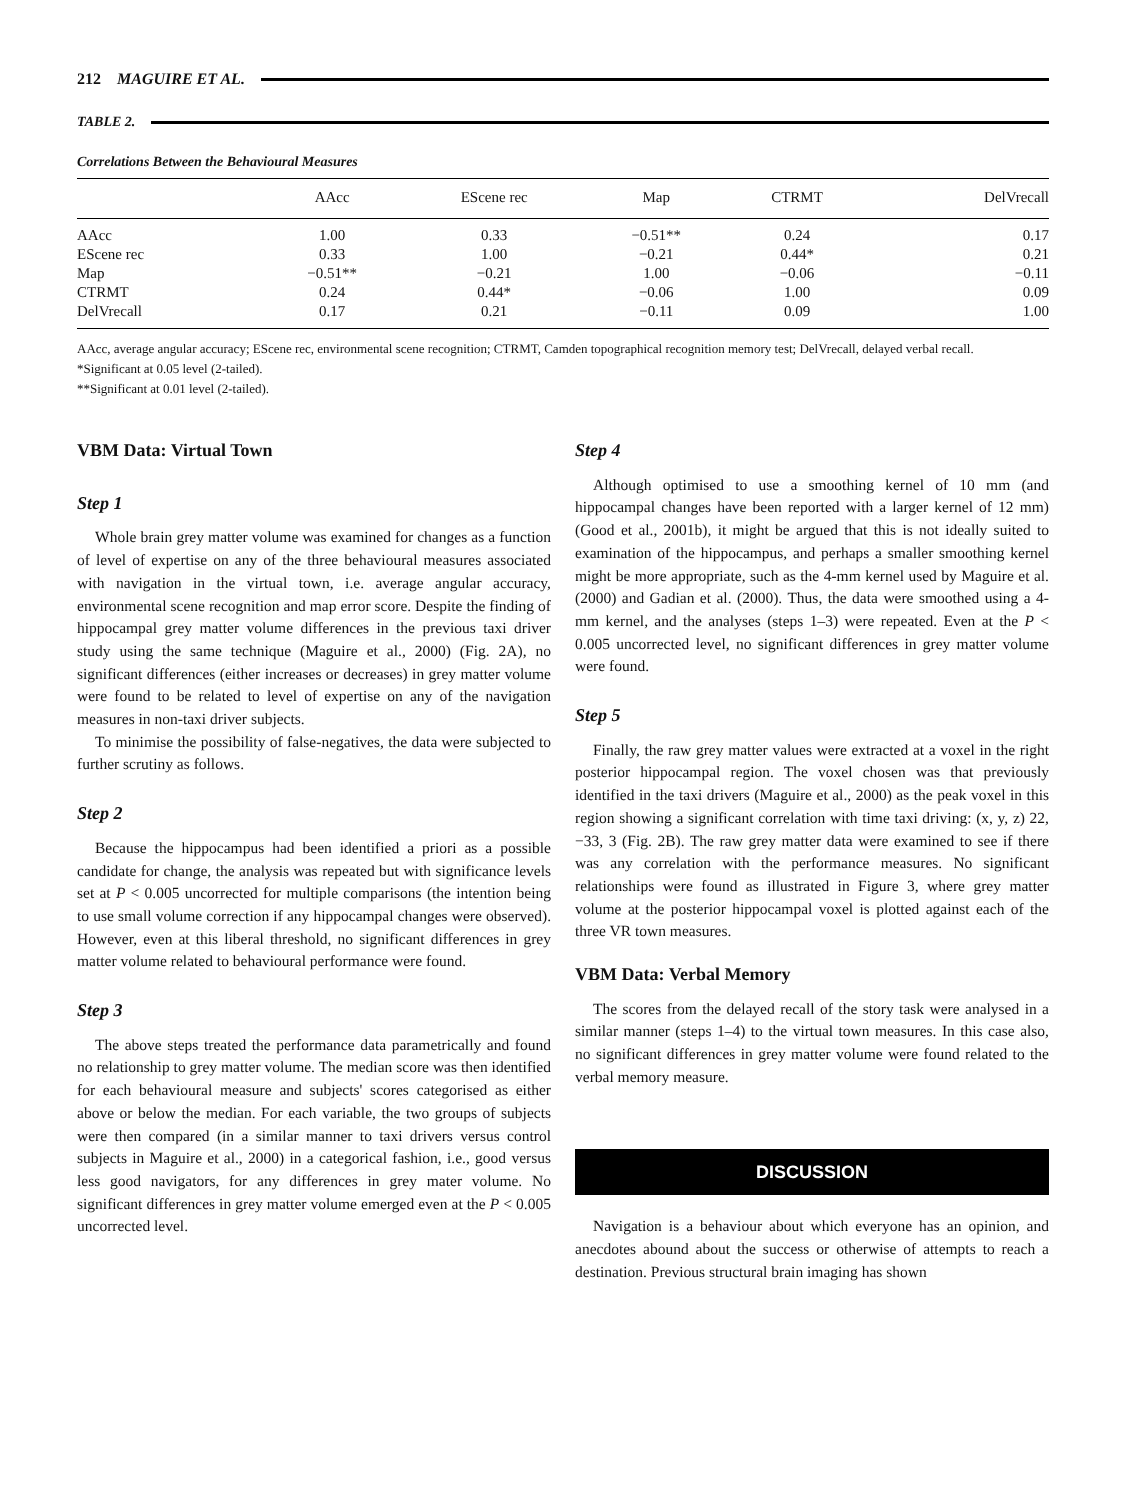212 MAGUIRE ET AL.
TABLE 2.
Correlations Between the Behavioural Measures
| | AAcc | EScene rec | Map | CTRMT | DelVrecall |
| --- | --- | --- | --- | --- | --- |
| AAcc | 1.00 | 0.33 | −0.51** | 0.24 | 0.17 |
| EScene rec | 0.33 | 1.00 | −0.21 | 0.44* | 0.21 |
| Map | −0.51** | −0.21 | 1.00 | −0.06 | −0.11 |
| CTRMT | 0.24 | 0.44* | −0.06 | 1.00 | 0.09 |
| DelVrecall | 0.17 | 0.21 | −0.11 | 0.09 | 1.00 |
AAcc, average angular accuracy; EScene rec, environmental scene recognition; CTRMT, Camden topographical recognition memory test; DelVrecall, delayed verbal recall.
*Significant at 0.05 level (2-tailed).
**Significant at 0.01 level (2-tailed).
VBM Data: Virtual Town
Step 1
Whole brain grey matter volume was examined for changes as a function of level of expertise on any of the three behavioural measures associated with navigation in the virtual town, i.e. average angular accuracy, environmental scene recognition and map error score. Despite the finding of hippocampal grey matter volume differences in the previous taxi driver study using the same technique (Maguire et al., 2000) (Fig. 2A), no significant differences (either increases or decreases) in grey matter volume were found to be related to level of expertise on any of the navigation measures in non-taxi driver subjects.
To minimise the possibility of false-negatives, the data were subjected to further scrutiny as follows.
Step 2
Because the hippocampus had been identified a priori as a possible candidate for change, the analysis was repeated but with significance levels set at P < 0.005 uncorrected for multiple comparisons (the intention being to use small volume correction if any hippocampal changes were observed). However, even at this liberal threshold, no significant differences in grey matter volume related to behavioural performance were found.
Step 3
The above steps treated the performance data parametrically and found no relationship to grey matter volume. The median score was then identified for each behavioural measure and subjects' scores categorised as either above or below the median. For each variable, the two groups of subjects were then compared (in a similar manner to taxi drivers versus control subjects in Maguire et al., 2000) in a categorical fashion, i.e., good versus less good navigators, for any differences in grey mater volume. No significant differences in grey matter volume emerged even at the P < 0.005 uncorrected level.
Step 4
Although optimised to use a smoothing kernel of 10 mm (and hippocampal changes have been reported with a larger kernel of 12 mm) (Good et al., 2001b), it might be argued that this is not ideally suited to examination of the hippocampus, and perhaps a smaller smoothing kernel might be more appropriate, such as the 4-mm kernel used by Maguire et al. (2000) and Gadian et al. (2000). Thus, the data were smoothed using a 4-mm kernel, and the analyses (steps 1–3) were repeated. Even at the P < 0.005 uncorrected level, no significant differences in grey matter volume were found.
Step 5
Finally, the raw grey matter values were extracted at a voxel in the right posterior hippocampal region. The voxel chosen was that previously identified in the taxi drivers (Maguire et al., 2000) as the peak voxel in this region showing a significant correlation with time taxi driving: (x, y, z) 22, −33, 3 (Fig. 2B). The raw grey matter data were examined to see if there was any correlation with the performance measures. No significant relationships were found as illustrated in Figure 3, where grey matter volume at the posterior hippocampal voxel is plotted against each of the three VR town measures.
VBM Data: Verbal Memory
The scores from the delayed recall of the story task were analysed in a similar manner (steps 1–4) to the virtual town measures. In this case also, no significant differences in grey matter volume were found related to the verbal memory measure.
DISCUSSION
Navigation is a behaviour about which everyone has an opinion, and anecdotes abound about the success or otherwise of attempts to reach a destination. Previous structural brain imaging has shown